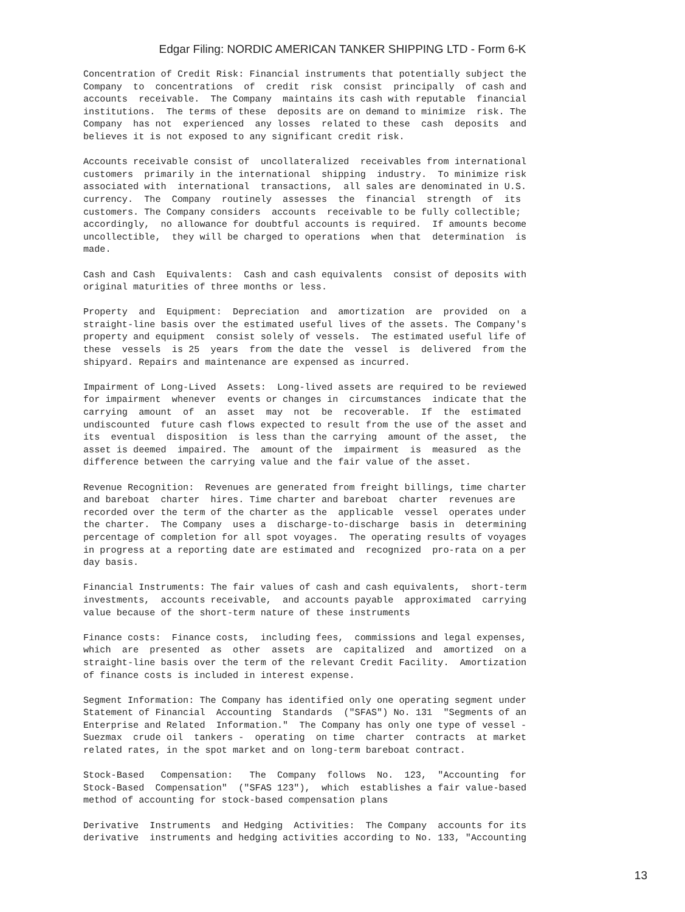Edgar Filing: NORDIC AMERICAN TANKER SHIPPING LTD - Form 6-K
Concentration of Credit Risk: Financial instruments that potentially subject the
Company  to  concentrations  of  credit  risk  consist  principally  of cash and
accounts  receivable.  The Company  maintains its cash with reputable  financial
institutions.  The terms of these  deposits are on demand to minimize  risk. The
Company  has not  experienced  any losses  related to these  cash  deposits  and
believes it is not exposed to any significant credit risk.
Accounts receivable consist of  uncollateralized  receivables from international
customers  primarily in the international  shipping  industry.  To minimize risk
associated with  international  transactions,  all sales are denominated in U.S.
currency.  The  Company  routinely  assesses  the  financial  strength  of  its
customers. The Company considers  accounts  receivable to be fully collectible;
accordingly,  no allowance for doubtful accounts is required.  If amounts become
uncollectible,  they will be charged to operations  when that  determination  is
made.
Cash and Cash  Equivalents:  Cash and cash equivalents  consist of deposits with
original maturities of three months or less.
Property  and  Equipment:  Depreciation  and  amortization  are  provided  on  a
straight-line basis over the estimated useful lives of the assets. The Company's
property and equipment  consist solely of vessels.  The estimated useful life of
these  vessels  is 25  years  from the date the  vessel  is  delivered  from the
shipyard. Repairs and maintenance are expensed as incurred.
Impairment of Long-Lived  Assets:  Long-lived assets are required to be reviewed
for impairment  whenever  events or changes in  circumstances  indicate that the
carrying  amount  of  an  asset  may  not  be  recoverable.  If  the  estimated
undiscounted  future cash flows expected to result from the use of the asset and
its  eventual  disposition  is less than the carrying  amount of the asset,  the
asset is deemed  impaired. The  amount of the  impairment  is  measured  as the
difference between the carrying value and the fair value of the asset.
Revenue Recognition:  Revenues are generated from freight billings, time charter
and bareboat  charter  hires. Time charter and bareboat  charter  revenues are
recorded over the term of the charter as the  applicable  vessel  operates under
the charter.  The Company  uses a  discharge-to-discharge  basis in  determining
percentage of completion for all spot voyages.  The operating results of voyages
in progress at a reporting date are estimated and  recognized  pro-rata on a per
day basis.
Financial Instruments: The fair values of cash and cash equivalents,  short-term
investments,  accounts receivable,  and accounts payable  approximated  carrying
value because of the short-term nature of these instruments
Finance costs:  Finance costs,  including fees,  commissions and legal expenses,
which  are  presented  as  other  assets  are  capitalized  and  amortized  on a
straight-line basis over the term of the relevant Credit Facility.  Amortization
of finance costs is included in interest expense.
Segment Information: The Company has identified only one operating segment under
Statement of Financial  Accounting  Standards  ("SFAS") No. 131  "Segments of an
Enterprise and Related  Information."  The Company has only one type of vessel -
Suezmax  crude oil  tankers -  operating  on time  charter  contracts  at market
related rates, in the spot market and on long-term bareboat contract.
Stock-Based   Compensation:   The  Company  follows  No.  123,  "Accounting  for
Stock-Based  Compensation"  ("SFAS 123"),  which  establishes a fair value-based
method of accounting for stock-based compensation plans
Derivative  Instruments  and Hedging  Activities:  The Company  accounts for its
derivative  instruments and hedging activities according to No. 133, "Accounting
13